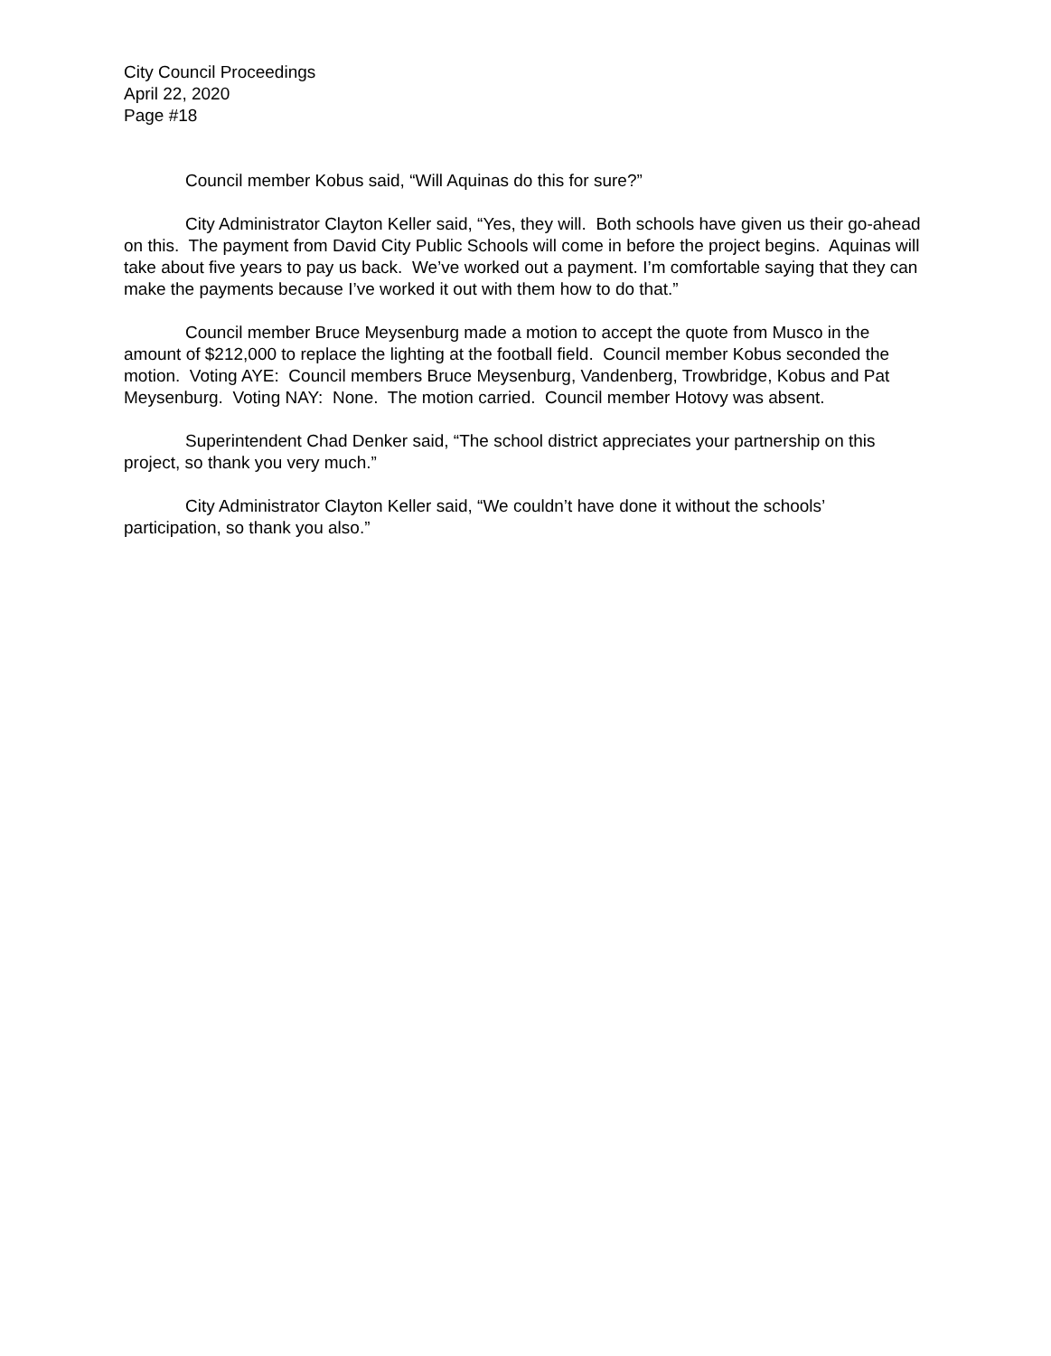City Council Proceedings
April 22, 2020
Page #18
Council member Kobus said, “Will Aquinas do this for sure?”
City Administrator Clayton Keller said, “Yes, they will. Both schools have given us their go-ahead on this. The payment from David City Public Schools will come in before the project begins. Aquinas will take about five years to pay us back. We’ve worked out a payment. I’m comfortable saying that they can make the payments because I’ve worked it out with them how to do that.”
Council member Bruce Meysenburg made a motion to accept the quote from Musco in the amount of $212,000 to replace the lighting at the football field. Council member Kobus seconded the motion. Voting AYE: Council members Bruce Meysenburg, Vandenberg, Trowbridge, Kobus and Pat Meysenburg. Voting NAY: None. The motion carried. Council member Hotovy was absent.
Superintendent Chad Denker said, “The school district appreciates your partnership on this project, so thank you very much.”
City Administrator Clayton Keller said, “We couldn’t have done it without the schools’ participation, so thank you also.”